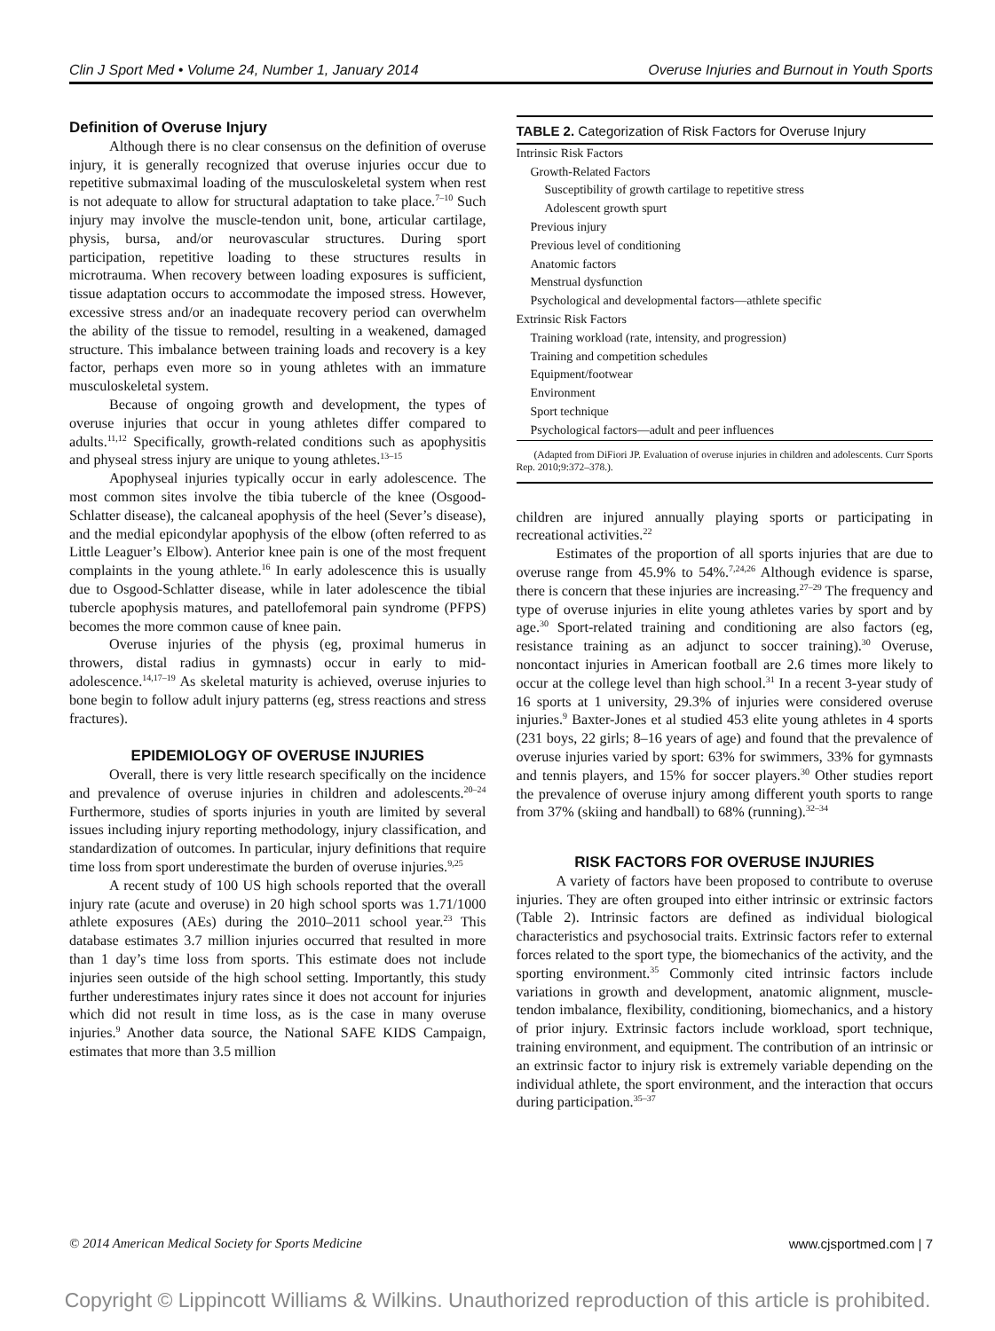Clin J Sport Med • Volume 24, Number 1, January 2014 Overuse Injuries and Burnout in Youth Sports
Definition of Overuse Injury
Although there is no clear consensus on the definition of overuse injury, it is generally recognized that overuse injuries occur due to repetitive submaximal loading of the musculoskeletal system when rest is not adequate to allow for structural adaptation to take place.<sup>7–10</sup> Such injury may involve the muscle-tendon unit, bone, articular cartilage, physis, bursa, and/or neurovascular structures. During sport participation, repetitive loading to these structures results in microtrauma. When recovery between loading exposures is sufficient, tissue adaptation occurs to accommodate the imposed stress. However, excessive stress and/or an inadequate recovery period can overwhelm the ability of the tissue to remodel, resulting in a weakened, damaged structure. This imbalance between training loads and recovery is a key factor, perhaps even more so in young athletes with an immature musculoskeletal system.
Because of ongoing growth and development, the types of overuse injuries that occur in young athletes differ compared to adults.<sup>11,12</sup> Specifically, growth-related conditions such as apophysitis and physeal stress injury are unique to young athletes.<sup>13–15</sup>
Apophyseal injuries typically occur in early adolescence. The most common sites involve the tibia tubercle of the knee (Osgood-Schlatter disease), the calcaneal apophysis of the heel (Sever’s disease), and the medial epicondylar apophysis of the elbow (often referred to as Little Leaguer’s Elbow). Anterior knee pain is one of the most frequent complaints in the young athlete.<sup>16</sup> In early adolescence this is usually due to Osgood-Schlatter disease, while in later adolescence the tibial tubercle apophysis matures, and patellofemoral pain syndrome (PFPS) becomes the more common cause of knee pain.
Overuse injuries of the physis (eg, proximal humerus in throwers, distal radius in gymnasts) occur in early to mid-adolescence.<sup>14,17–19</sup> As skeletal maturity is achieved, overuse injuries to bone begin to follow adult injury patterns (eg, stress reactions and stress fractures).
EPIDEMIOLOGY OF OVERUSE INJURIES
Overall, there is very little research specifically on the incidence and prevalence of overuse injuries in children and adolescents.<sup>20–24</sup> Furthermore, studies of sports injuries in youth are limited by several issues including injury reporting methodology, injury classification, and standardization of outcomes. In particular, injury definitions that require time loss from sport underestimate the burden of overuse injuries.<sup>9,25</sup>
A recent study of 100 US high schools reported that the overall injury rate (acute and overuse) in 20 high school sports was 1.71/1000 athlete exposures (AEs) during the 2010–2011 school year.<sup>23</sup> This database estimates 3.7 million injuries occurred that resulted in more than 1 day’s time loss from sports. This estimate does not include injuries seen outside of the high school setting. Importantly, this study further underestimates injury rates since it does not account for injuries which did not result in time loss, as is the case in many overuse injuries.<sup>9</sup> Another data source, the National SAFE KIDS Campaign, estimates that more than 3.5 million
| TABLE 2. Categorization of Risk Factors for Overuse Injury |
| --- |
| Intrinsic Risk Factors |
| Growth-Related Factors |
| Susceptibility of growth cartilage to repetitive stress |
| Adolescent growth spurt |
| Previous injury |
| Previous level of conditioning |
| Anatomic factors |
| Menstrual dysfunction |
| Psychological and developmental factors—athlete specific |
| Extrinsic Risk Factors |
| Training workload (rate, intensity, and progression) |
| Training and competition schedules |
| Equipment/footwear |
| Environment |
| Sport technique |
| Psychological factors—adult and peer influences |
(Adapted from DiFiori JP. Evaluation of overuse injuries in children and adolescents. Curr Sports Rep. 2010;9:372–378.).
children are injured annually playing sports or participating in recreational activities.<sup>22</sup>
Estimates of the proportion of all sports injuries that are due to overuse range from 45.9% to 54%.<sup>7,24,26</sup> Although evidence is sparse, there is concern that these injuries are increasing.<sup>27–29</sup> The frequency and type of overuse injuries in elite young athletes varies by sport and by age.<sup>30</sup> Sport-related training and conditioning are also factors (eg, resistance training as an adjunct to soccer training).<sup>30</sup> Overuse, noncontact injuries in American football are 2.6 times more likely to occur at the college level than high school.<sup>31</sup> In a recent 3-year study of 16 sports at 1 university, 29.3% of injuries were considered overuse injuries.<sup>9</sup> Baxter-Jones et al studied 453 elite young athletes in 4 sports (231 boys, 22 girls; 8–16 years of age) and found that the prevalence of overuse injuries varied by sport: 63% for swimmers, 33% for gymnasts and tennis players, and 15% for soccer players.<sup>30</sup> Other studies report the prevalence of overuse injury among different youth sports to range from 37% (skiing and handball) to 68% (running).<sup>32–34</sup>
RISK FACTORS FOR OVERUSE INJURIES
A variety of factors have been proposed to contribute to overuse injuries. They are often grouped into either intrinsic or extrinsic factors (Table 2). Intrinsic factors are defined as individual biological characteristics and psychosocial traits. Extrinsic factors refer to external forces related to the sport type, the biomechanics of the activity, and the sporting environment.<sup>35</sup> Commonly cited intrinsic factors include variations in growth and development, anatomic alignment, muscle-tendon imbalance, flexibility, conditioning, biomechanics, and a history of prior injury. Extrinsic factors include workload, sport technique, training environment, and equipment. The contribution of an intrinsic or an extrinsic factor to injury risk is extremely variable depending on the individual athlete, the sport environment, and the interaction that occurs during participation.<sup>35–37</sup>
© 2014 American Medical Society for Sports Medicine www.cjsportmed.com | 7
Copyright © Lippincott Williams & Wilkins. Unauthorized reproduction of this article is prohibited.